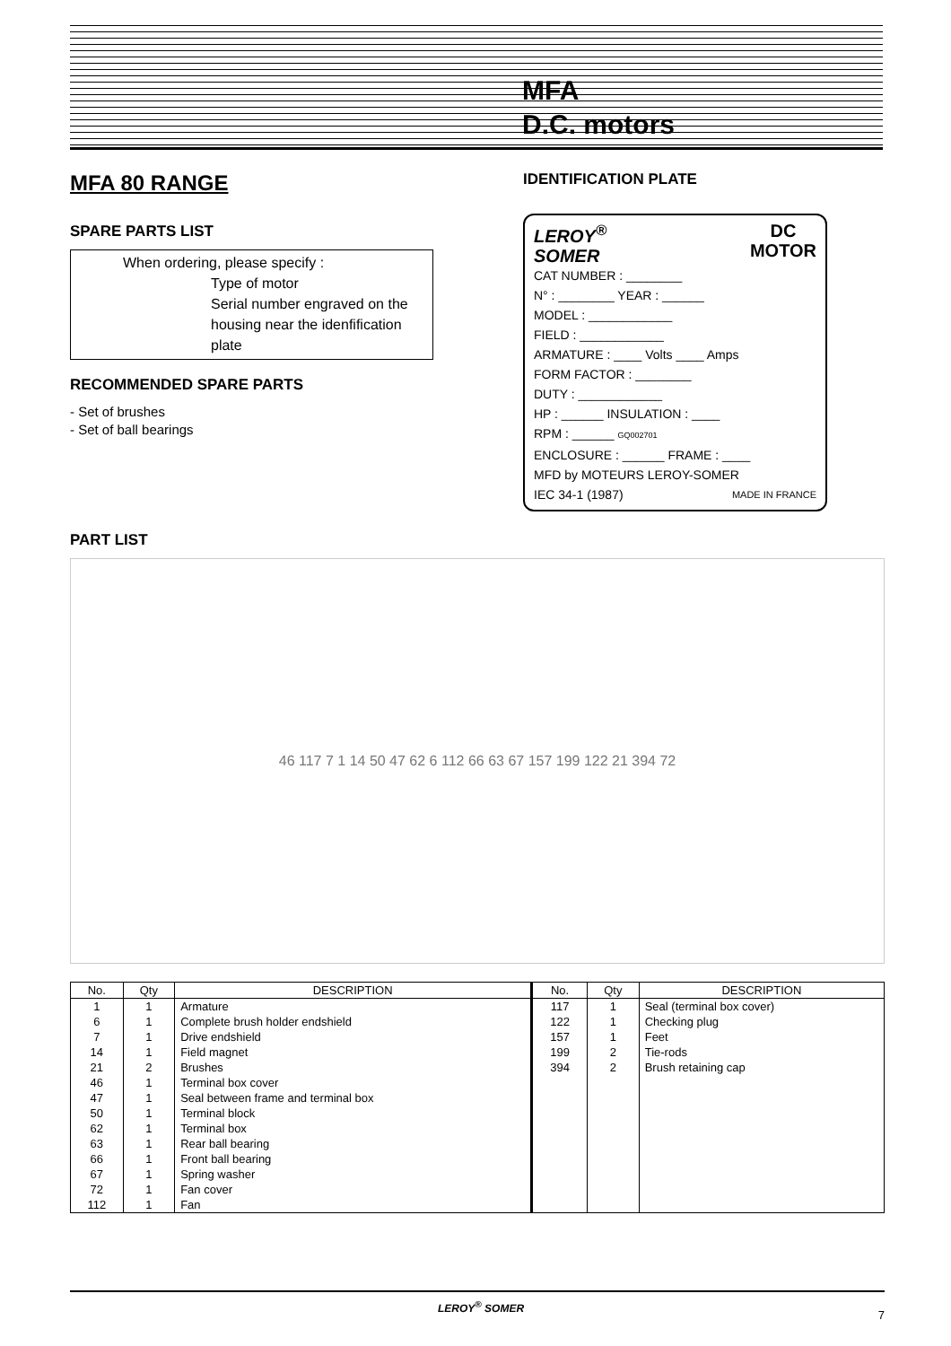MFA
D.C. motors
MFA 80 RANGE
SPARE PARTS LIST
When ordering, please specify :
Type of motor
Serial number engraved on the housing near the idenfification plate
RECOMMENDED SPARE PARTS
- Set of brushes
- Set of ball bearings
IDENTIFICATION PLATE
LEROY<sup>®</sup>
SOMER DC
MOTOR
CAT NUMBER : ________
N° : ________ YEAR : ______
MODEL : ____________
FIELD : ____________
ARMATURE : ____ Volts ____ Amps
FORM FACTOR : ________
DUTY : ____________
HP : ______ INSULATION : ____
RPM : ______ GQ002701
ENCLOSURE : ______ FRAME : ____
MFD by MOTEURS LEROY-SOMER
IEC 34-1 (1987) MADE IN FRANCE
PART LIST
46 117 7 1 14 50 47 62 6 112 66 63 67 157 199 122 21 394 72
| No. | Qty | DESCRIPTION | No. | Qty | DESCRIPTION |
| --- | --- | --- | --- | --- | --- |
| 1 | 1 | Armature | 117 | 1 | Seal (terminal box cover) |
| 6 | 1 | Complete brush holder endshield | 122 | 1 | Checking plug |
| 7 | 1 | Drive endshield | 157 | 1 | Feet |
| 14 | 1 | Field magnet | 199 | 2 | Tie-rods |
| 21 | 2 | Brushes | 394 | 2 | Brush retaining cap |
| 46 | 1 | Terminal box cover | | | |
| 47 | 1 | Seal between frame and terminal box | | | |
| 50 | 1 | Terminal block | | | |
| 62 | 1 | Terminal box | | | |
| 63 | 1 | Rear ball bearing | | | |
| 66 | 1 | Front ball bearing | | | |
| 67 | 1 | Spring washer | | | |
| 72 | 1 | Fan cover | | | |
| 112 | 1 | Fan | | | |
LEROY<sup>®</sup> SOMER 7